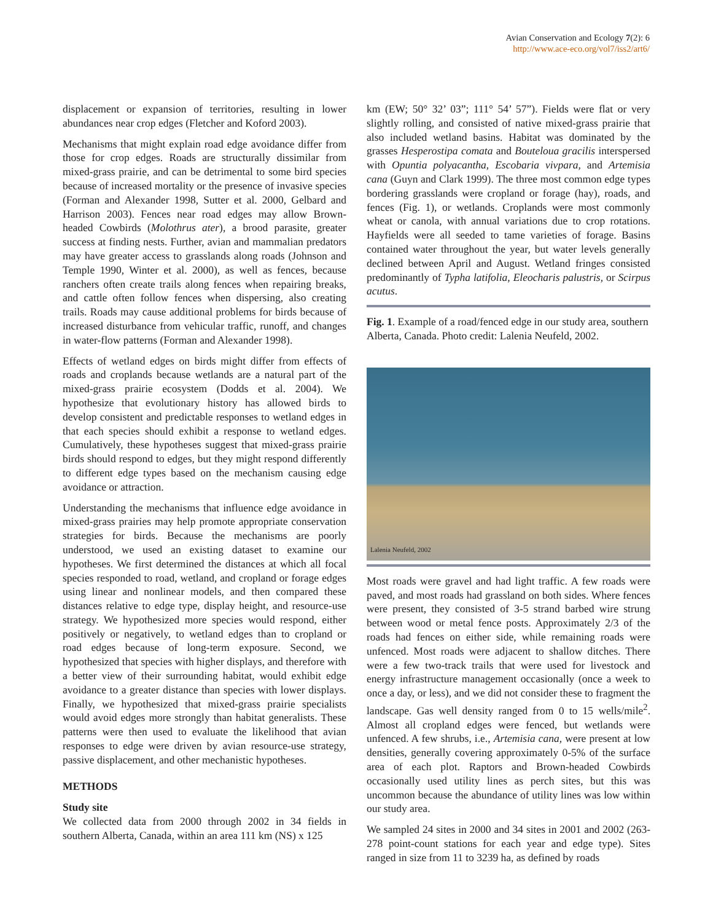Avian Conservation and Ecology 7(2): 6
http://www.ace-eco.org/vol7/iss2/art6/
displacement or expansion of territories, resulting in lower abundances near crop edges (Fletcher and Koford 2003).
Mechanisms that might explain road edge avoidance differ from those for crop edges. Roads are structurally dissimilar from mixed-grass prairie, and can be detrimental to some bird species because of increased mortality or the presence of invasive species (Forman and Alexander 1998, Sutter et al. 2000, Gelbard and Harrison 2003). Fences near road edges may allow Brown-headed Cowbirds (Molothrus ater), a brood parasite, greater success at finding nests. Further, avian and mammalian predators may have greater access to grasslands along roads (Johnson and Temple 1990, Winter et al. 2000), as well as fences, because ranchers often create trails along fences when repairing breaks, and cattle often follow fences when dispersing, also creating trails. Roads may cause additional problems for birds because of increased disturbance from vehicular traffic, runoff, and changes in water-flow patterns (Forman and Alexander 1998).
Effects of wetland edges on birds might differ from effects of roads and croplands because wetlands are a natural part of the mixed-grass prairie ecosystem (Dodds et al. 2004). We hypothesize that evolutionary history has allowed birds to develop consistent and predictable responses to wetland edges in that each species should exhibit a response to wetland edges. Cumulatively, these hypotheses suggest that mixed-grass prairie birds should respond to edges, but they might respond differently to different edge types based on the mechanism causing edge avoidance or attraction.
Understanding the mechanisms that influence edge avoidance in mixed-grass prairies may help promote appropriate conservation strategies for birds. Because the mechanisms are poorly understood, we used an existing dataset to examine our hypotheses. We first determined the distances at which all focal species responded to road, wetland, and cropland or forage edges using linear and nonlinear models, and then compared these distances relative to edge type, display height, and resource-use strategy. We hypothesized more species would respond, either positively or negatively, to wetland edges than to cropland or road edges because of long-term exposure. Second, we hypothesized that species with higher displays, and therefore with a better view of their surrounding habitat, would exhibit edge avoidance to a greater distance than species with lower displays. Finally, we hypothesized that mixed-grass prairie specialists would avoid edges more strongly than habitat generalists. These patterns were then used to evaluate the likelihood that avian responses to edge were driven by avian resource-use strategy, passive displacement, and other mechanistic hypotheses.
METHODS
Study site
We collected data from 2000 through 2002 in 34 fields in southern Alberta, Canada, within an area 111 km (NS) x 125
km (EW; 50° 32’ 03”; 111° 54’ 57”). Fields were flat or very slightly rolling, and consisted of native mixed-grass prairie that also included wetland basins. Habitat was dominated by the grasses Hesperostipa comata and Bouteloua gracilis interspersed with Opuntia polyacantha, Escobaria vivpara, and Artemisia cana (Guyn and Clark 1999). The three most common edge types bordering grasslands were cropland or forage (hay), roads, and fences (Fig. 1), or wetlands. Croplands were most commonly wheat or canola, with annual variations due to crop rotations. Hayfields were all seeded to tame varieties of forage. Basins contained water throughout the year, but water levels generally declined between April and August. Wetland fringes consisted predominantly of Typha latifolia, Eleocharis palustris, or Scirpus acutus.
Fig. 1. Example of a road/fenced edge in our study area, southern Alberta, Canada. Photo credit: Lalenia Neufeld, 2002.
Lalenia Neufeld, 2002
Most roads were gravel and had light traffic. A few roads were paved, and most roads had grassland on both sides. Where fences were present, they consisted of 3-5 strand barbed wire strung between wood or metal fence posts. Approximately 2/3 of the roads had fences on either side, while remaining roads were unfenced. Most roads were adjacent to shallow ditches. There were a few two-track trails that were used for livestock and energy infrastructure management occasionally (once a week to once a day, or less), and we did not consider these to fragment the landscape. Gas well density ranged from 0 to 15 wells/mile<sup>2</sup>. Almost all cropland edges were fenced, but wetlands were unfenced. A few shrubs, i.e., Artemisia cana, were present at low densities, generally covering approximately 0-5% of the surface area of each plot. Raptors and Brown-headed Cowbirds occasionally used utility lines as perch sites, but this was uncommon because the abundance of utility lines was low within our study area.
We sampled 24 sites in 2000 and 34 sites in 2001 and 2002 (263-278 point-count stations for each year and edge type). Sites ranged in size from 11 to 3239 ha, as defined by roads